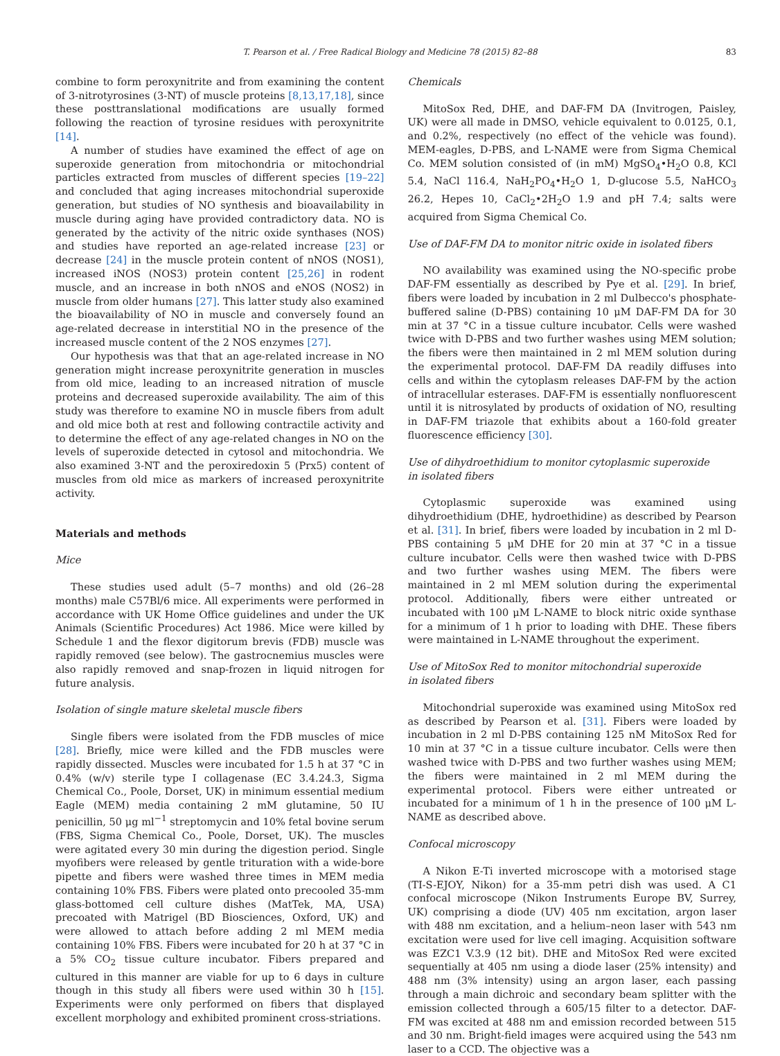T. Pearson et al. / Free Radical Biology and Medicine 78 (2015) 82–88 83
combine to form peroxynitrite and from examining the content of 3-nitrotyrosines (3-NT) of muscle proteins [8,13,17,18], since these posttranslational modifications are usually formed following the reaction of tyrosine residues with peroxynitrite [14].
A number of studies have examined the effect of age on superoxide generation from mitochondria or mitochondrial particles extracted from muscles of different species [19–22] and concluded that aging increases mitochondrial superoxide generation, but studies of NO synthesis and bioavailability in muscle during aging have provided contradictory data. NO is generated by the activity of the nitric oxide synthases (NOS) and studies have reported an age-related increase [23] or decrease [24] in the muscle protein content of nNOS (NOS1), increased iNOS (NOS3) protein content [25,26] in rodent muscle, and an increase in both nNOS and eNOS (NOS2) in muscle from older humans [27]. This latter study also examined the bioavailability of NO in muscle and conversely found an age-related decrease in interstitial NO in the presence of the increased muscle content of the 2 NOS enzymes [27].
Our hypothesis was that that an age-related increase in NO generation might increase peroxynitrite generation in muscles from old mice, leading to an increased nitration of muscle proteins and decreased superoxide availability. The aim of this study was therefore to examine NO in muscle fibers from adult and old mice both at rest and following contractile activity and to determine the effect of any age-related changes in NO on the levels of superoxide detected in cytosol and mitochondria. We also examined 3-NT and the peroxiredoxin 5 (Prx5) content of muscles from old mice as markers of increased peroxynitrite activity.
Materials and methods
Mice
These studies used adult (5–7 months) and old (26–28 months) male C57Bl/6 mice. All experiments were performed in accordance with UK Home Office guidelines and under the UK Animals (Scientific Procedures) Act 1986. Mice were killed by Schedule 1 and the flexor digitorum brevis (FDB) muscle was rapidly removed (see below). The gastrocnemius muscles were also rapidly removed and snap-frozen in liquid nitrogen for future analysis.
Isolation of single mature skeletal muscle fibers
Single fibers were isolated from the FDB muscles of mice [28]. Briefly, mice were killed and the FDB muscles were rapidly dissected. Muscles were incubated for 1.5 h at 37 °C in 0.4% (w/v) sterile type I collagenase (EC 3.4.24.3, Sigma Chemical Co., Poole, Dorset, UK) in minimum essential medium Eagle (MEM) media containing 2 mM glutamine, 50 IU penicillin, 50 μg ml<sup>−1</sup> streptomycin and 10% fetal bovine serum (FBS, Sigma Chemical Co., Poole, Dorset, UK). The muscles were agitated every 30 min during the digestion period. Single myofibers were released by gentle trituration with a wide-bore pipette and fibers were washed three times in MEM media containing 10% FBS. Fibers were plated onto precooled 35-mm glass-bottomed cell culture dishes (MatTek, MA, USA) precoated with Matrigel (BD Biosciences, Oxford, UK) and were allowed to attach before adding 2 ml MEM media containing 10% FBS. Fibers were incubated for 20 h at 37 °C in a 5% CO<sub>2</sub> tissue culture incubator. Fibers prepared and cultured in this manner are viable for up to 6 days in culture though in this study all fibers were used within 30 h [15]. Experiments were only performed on fibers that displayed excellent morphology and exhibited prominent cross-striations.
Chemicals
MitoSox Red, DHE, and DAF-FM DA (Invitrogen, Paisley, UK) were all made in DMSO, vehicle equivalent to 0.0125, 0.1, and 0.2%, respectively (no effect of the vehicle was found). MEM-eagles, D-PBS, and L-NAME were from Sigma Chemical Co. MEM solution consisted of (in mM) MgSO<sub>4</sub>•H<sub>2</sub>O 0.8, KCl 5.4, NaCl 116.4, NaH<sub>2</sub>PO<sub>4</sub>•H<sub>2</sub>O 1, D-glucose 5.5, NaHCO<sub>3</sub> 26.2, Hepes 10, CaCl<sub>2</sub>•2H<sub>2</sub>O 1.9 and pH 7.4; salts were acquired from Sigma Chemical Co.
Use of DAF-FM DA to monitor nitric oxide in isolated fibers
NO availability was examined using the NO-specific probe DAF-FM essentially as described by Pye et al. [29]. In brief, fibers were loaded by incubation in 2 ml Dulbecco's phosphate-buffered saline (D-PBS) containing 10 μM DAF-FM DA for 30 min at 37 °C in a tissue culture incubator. Cells were washed twice with D-PBS and two further washes using MEM solution; the fibers were then maintained in 2 ml MEM solution during the experimental protocol. DAF-FM DA readily diffuses into cells and within the cytoplasm releases DAF-FM by the action of intracellular esterases. DAF-FM is essentially nonfluorescent until it is nitrosylated by products of oxidation of NO, resulting in DAF-FM triazole that exhibits about a 160-fold greater fluorescence efficiency [30].
Use of dihydroethidium to monitor cytoplasmic superoxide
in isolated fibers
Cytoplasmic superoxide was examined using dihydroethidium (DHE, hydroethidine) as described by Pearson et al. [31]. In brief, fibers were loaded by incubation in 2 ml D-PBS containing 5 μM DHE for 20 min at 37 °C in a tissue culture incubator. Cells were then washed twice with D-PBS and two further washes using MEM. The fibers were maintained in 2 ml MEM solution during the experimental protocol. Additionally, fibers were either untreated or incubated with 100 μM L-NAME to block nitric oxide synthase for a minimum of 1 h prior to loading with DHE. These fibers were maintained in L-NAME throughout the experiment.
Use of MitoSox Red to monitor mitochondrial superoxide
in isolated fibers
Mitochondrial superoxide was examined using MitoSox red as described by Pearson et al. [31]. Fibers were loaded by incubation in 2 ml D-PBS containing 125 nM MitoSox Red for 10 min at 37 °C in a tissue culture incubator. Cells were then washed twice with D-PBS and two further washes using MEM; the fibers were maintained in 2 ml MEM during the experimental protocol. Fibers were either untreated or incubated for a minimum of 1 h in the presence of 100 μM L-NAME as described above.
Confocal microscopy
A Nikon E-Ti inverted microscope with a motorised stage (TI-S-EJOY, Nikon) for a 35-mm petri dish was used. A C1 confocal microscope (Nikon Instruments Europe BV, Surrey, UK) comprising a diode (UV) 405 nm excitation, argon laser with 488 nm excitation, and a helium–neon laser with 543 nm excitation were used for live cell imaging. Acquisition software was EZC1 V.3.9 (12 bit). DHE and MitoSox Red were excited sequentially at 405 nm using a diode laser (25% intensity) and 488 nm (3% intensity) using an argon laser, each passing through a main dichroic and secondary beam splitter with the emission collected through a 605/15 filter to a detector. DAF-FM was excited at 488 nm and emission recorded between 515 and 30 nm. Bright-field images were acquired using the 543 nm laser to a CCD. The objective was a